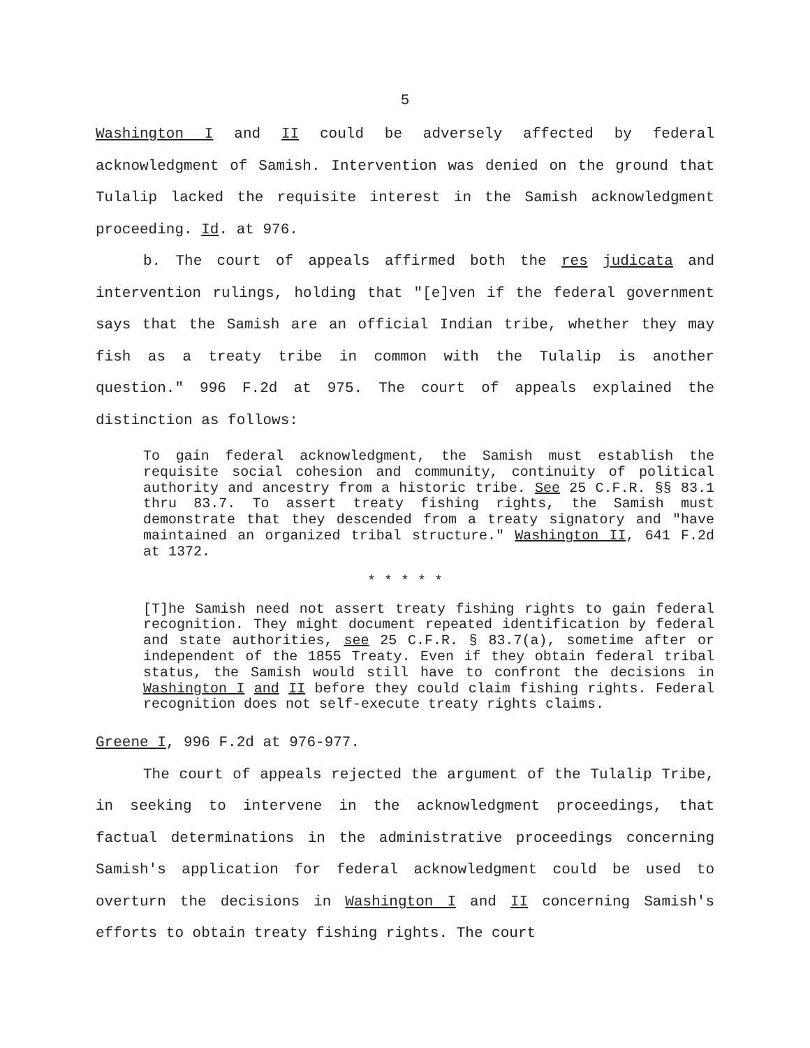5
Washington I and II could be adversely affected by federal acknowledgment of Samish. Intervention was denied on the ground that Tulalip lacked the requisite interest in the Samish acknowledgment proceeding. Id. at 976.
b. The court of appeals affirmed both the res judicata and intervention rulings, holding that "[e]ven if the federal government says that the Samish are an official Indian tribe, whether they may fish as a treaty tribe in common with the Tulalip is another question." 996 F.2d at 975. The court of appeals explained the distinction as follows:
To gain federal acknowledgment, the Samish must establish the requisite social cohesion and community, continuity of political authority and ancestry from a historic tribe. See 25 C.F.R. §§ 83.1 thru 83.7. To assert treaty fishing rights, the Samish must demonstrate that they descended from a treaty signatory and "have maintained an organized tribal structure." Washington II, 641 F.2d at 1372.
* * * * *
[T]he Samish need not assert treaty fishing rights to gain federal recognition. They might document repeated identification by federal and state authorities, see 25 C.F.R. § 83.7(a), sometime after or independent of the 1855 Treaty. Even if they obtain federal tribal status, the Samish would still have to confront the decisions in Washington I and II before they could claim fishing rights. Federal recognition does not self-execute treaty rights claims.
Greene I, 996 F.2d at 976-977.
The court of appeals rejected the argument of the Tulalip Tribe, in seeking to intervene in the acknowledgment proceedings, that factual determinations in the administrative proceedings concerning Samish's application for federal acknowledgment could be used to overturn the decisions in Washington I and II concerning Samish's efforts to obtain treaty fishing rights. The court